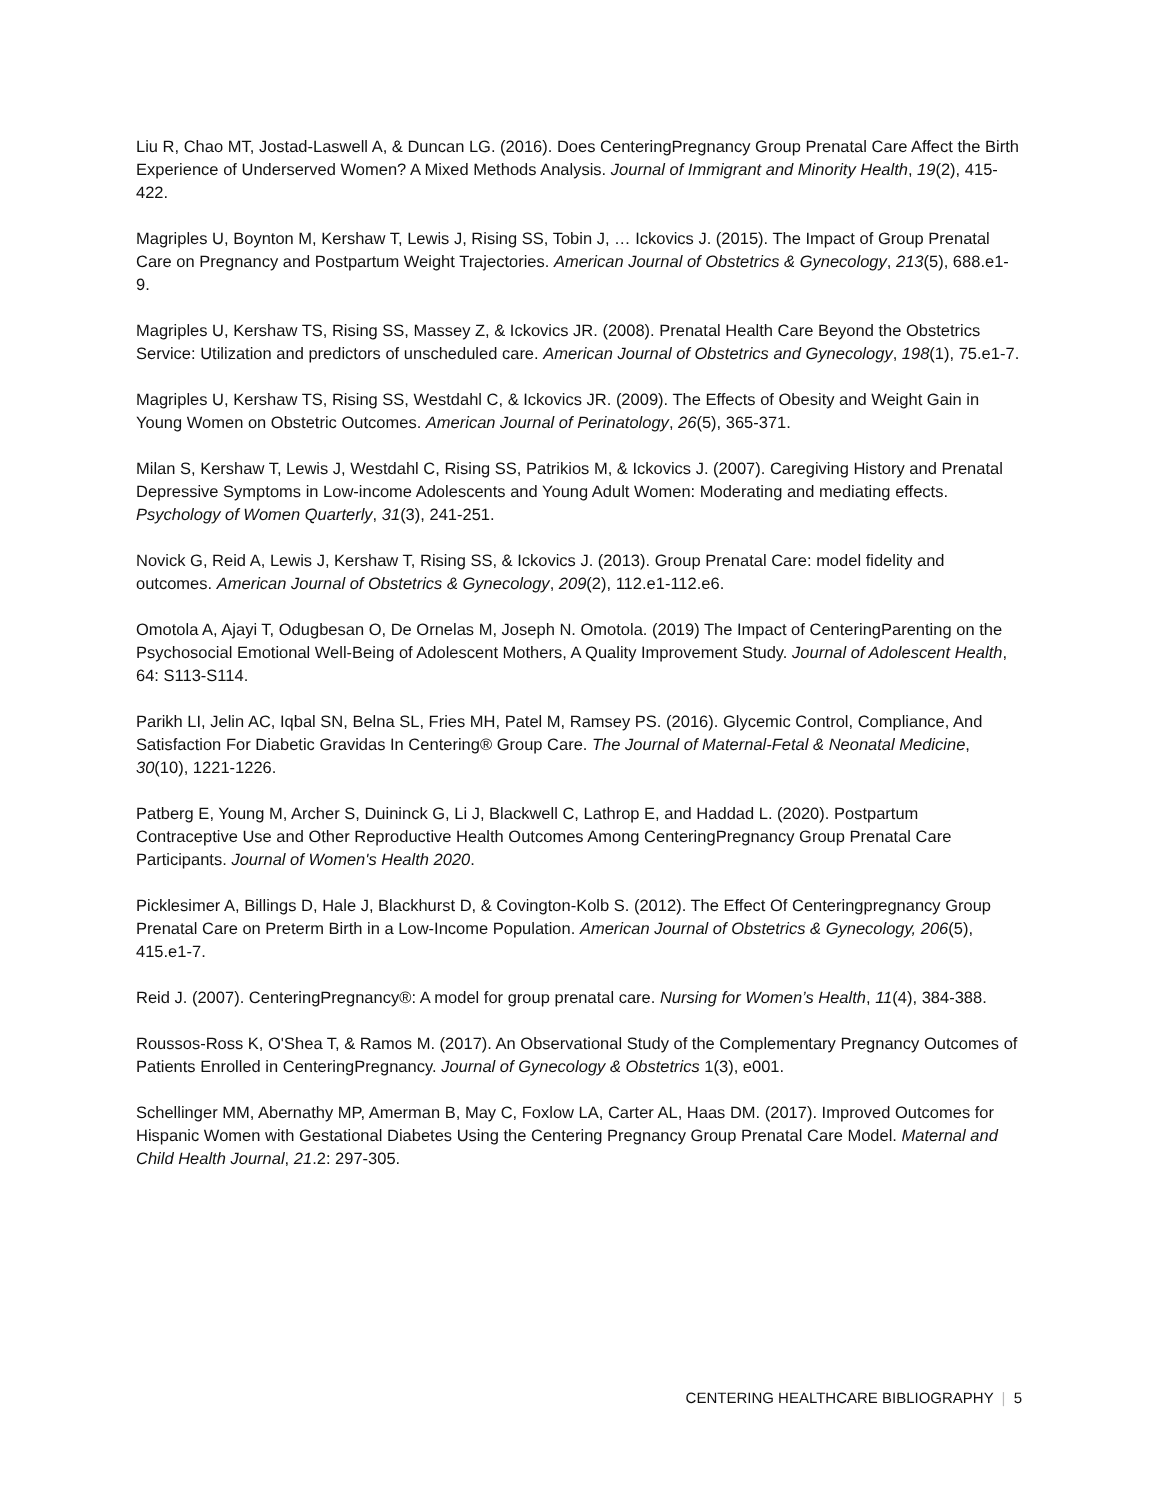Liu R, Chao MT, Jostad-Laswell A, & Duncan LG. (2016). Does CenteringPregnancy Group Prenatal Care Affect the Birth Experience of Underserved Women? A Mixed Methods Analysis. Journal of Immigrant and Minority Health, 19(2), 415-422.
Magriples U, Boynton M, Kershaw T, Lewis J, Rising SS, Tobin J, … Ickovics J. (2015). The Impact of Group Prenatal Care on Pregnancy and Postpartum Weight Trajectories. American Journal of Obstetrics & Gynecology, 213(5), 688.e1-9.
Magriples U, Kershaw TS, Rising SS, Massey Z, & Ickovics JR. (2008). Prenatal Health Care Beyond the Obstetrics Service: Utilization and predictors of unscheduled care. American Journal of Obstetrics and Gynecology, 198(1), 75.e1-7.
Magriples U, Kershaw TS, Rising SS, Westdahl C, & Ickovics JR. (2009). The Effects of Obesity and Weight Gain in Young Women on Obstetric Outcomes. American Journal of Perinatology, 26(5), 365-371.
Milan S, Kershaw T, Lewis J, Westdahl C, Rising SS, Patrikios M, & Ickovics J. (2007). Caregiving History and Prenatal Depressive Symptoms in Low-income Adolescents and Young Adult Women: Moderating and mediating effects. Psychology of Women Quarterly, 31(3), 241-251.
Novick G, Reid A, Lewis J, Kershaw T, Rising SS, & Ickovics J. (2013). Group Prenatal Care: model fidelity and outcomes. American Journal of Obstetrics & Gynecology, 209(2), 112.e1-112.e6.
Omotola A, Ajayi T, Odugbesan O, De Ornelas M, Joseph N. Omotola. (2019) The Impact of CenteringParenting on the Psychosocial Emotional Well-Being of Adolescent Mothers, A Quality Improvement Study. Journal of Adolescent Health, 64: S113-S114.
Parikh LI, Jelin AC, Iqbal SN, Belna SL, Fries MH, Patel M, Ramsey PS. (2016). Glycemic Control, Compliance, And Satisfaction For Diabetic Gravidas In Centering® Group Care. The Journal of Maternal-Fetal & Neonatal Medicine, 30(10), 1221-1226.
Patberg E, Young M, Archer S, Duininck G, Li J, Blackwell C, Lathrop E, and Haddad L. (2020). Postpartum Contraceptive Use and Other Reproductive Health Outcomes Among CenteringPregnancy Group Prenatal Care Participants. Journal of Women's Health 2020.
Picklesimer A, Billings D, Hale J, Blackhurst D, & Covington-Kolb S. (2012). The Effect Of Centeringpregnancy Group Prenatal Care on Preterm Birth in a Low-Income Population. American Journal of Obstetrics & Gynecology, 206(5), 415.e1-7.
Reid J. (2007). CenteringPregnancy®: A model for group prenatal care. Nursing for Women’s Health, 11(4), 384-388.
Roussos-Ross K, O'Shea T, & Ramos M. (2017). An Observational Study of the Complementary Pregnancy Outcomes of Patients Enrolled in CenteringPregnancy. Journal of Gynecology & Obstetrics 1(3), e001.
Schellinger MM, Abernathy MP, Amerman B, May C, Foxlow LA, Carter AL, Haas DM. (2017). Improved Outcomes for Hispanic Women with Gestational Diabetes Using the Centering Pregnancy Group Prenatal Care Model. Maternal and Child Health Journal, 21.2: 297-305.
CENTERING HEALTHCARE BIBLIOGRAPHY | 5